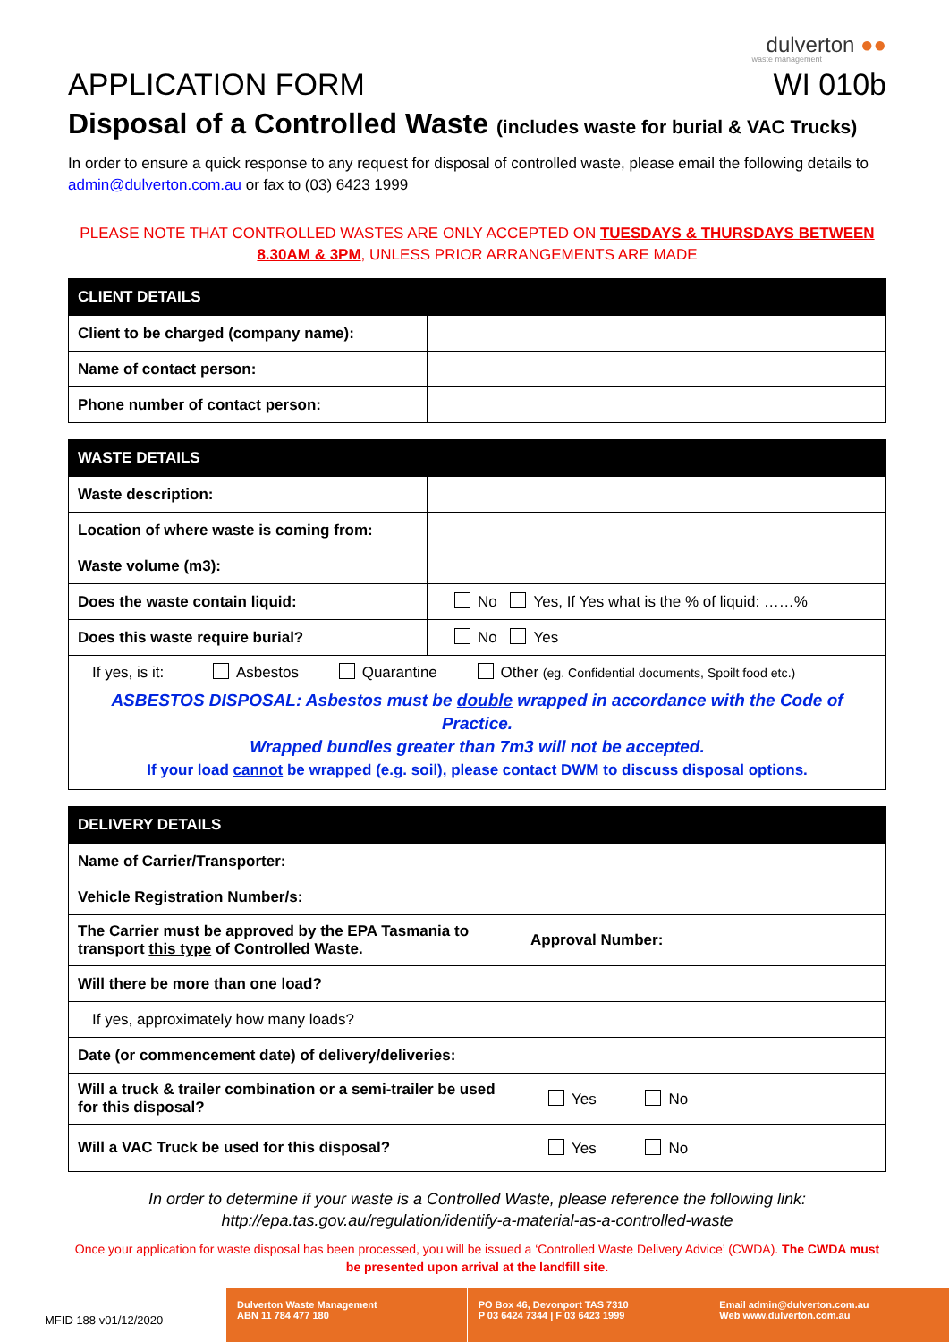dulverton ●●
waste management
APPLICATION FORM WI 010b
Disposal of a Controlled Waste (includes waste for burial & VAC Trucks)
In order to ensure a quick response to any request for disposal of controlled waste, please email the following details to admin@dulverton.com.au or fax to (03) 6423 1999
PLEASE NOTE THAT CONTROLLED WASTES ARE ONLY ACCEPTED ON TUESDAYS & THURSDAYS BETWEEN 8.30AM & 3PM, UNLESS PRIOR ARRANGEMENTS ARE MADE
| CLIENT DETAILS | |
| --- | --- |
| Client to be charged (company name): | |
| Name of contact person: | |
| Phone number of contact person: | |
| WASTE DETAILS | |
| --- | --- |
| Waste description: | |
| Location of where waste is coming from: | |
| Waste volume (m3): | |
| Does the waste contain liquid: | No Yes, If Yes what is the % of liquid: ……% |
| Does this waste require burial? | No Yes |
| If yes, is it: Asbestos Quarantine Other (eg. Confidential documents, Spoilt food etc.) ASBESTOS DISPOSAL: Asbestos must be double wrapped in accordance with the Code of Practice. Wrapped bundles greater than 7m3 will not be accepted. If your load cannot be wrapped (e.g. soil), please contact DWM to discuss disposal options. | |
| DELIVERY DETAILS | |
| --- | --- |
| Name of Carrier/Transporter: | |
| Vehicle Registration Number/s: | |
| The Carrier must be approved by the EPA Tasmania to transport this type of Controlled Waste. | Approval Number: |
| Will there be more than one load? | |
| If yes, approximately how many loads? | |
| Date (or commencement date) of delivery/deliveries: | |
| Will a truck & trailer combination or a semi-trailer be used for this disposal? | Yes No |
| Will a VAC Truck be used for this disposal? | Yes No |
In order to determine if your waste is a Controlled Waste, please reference the following link:
http://epa.tas.gov.au/regulation/identify-a-material-as-a-controlled-waste
Once your application for waste disposal has been processed, you will be issued a ‘Controlled Waste Delivery Advice’ (CWDA). The CWDA must be presented upon arrival at the landfill site.
MFID 188 v01/12/2020
Dulverton Waste Management
ABN 11 784 477 180
PO Box 46, Devonport TAS 7310
P 03 6424 7344 | F 03 6423 1999
Email admin@dulverton.com.au
Web www.dulverton.com.au